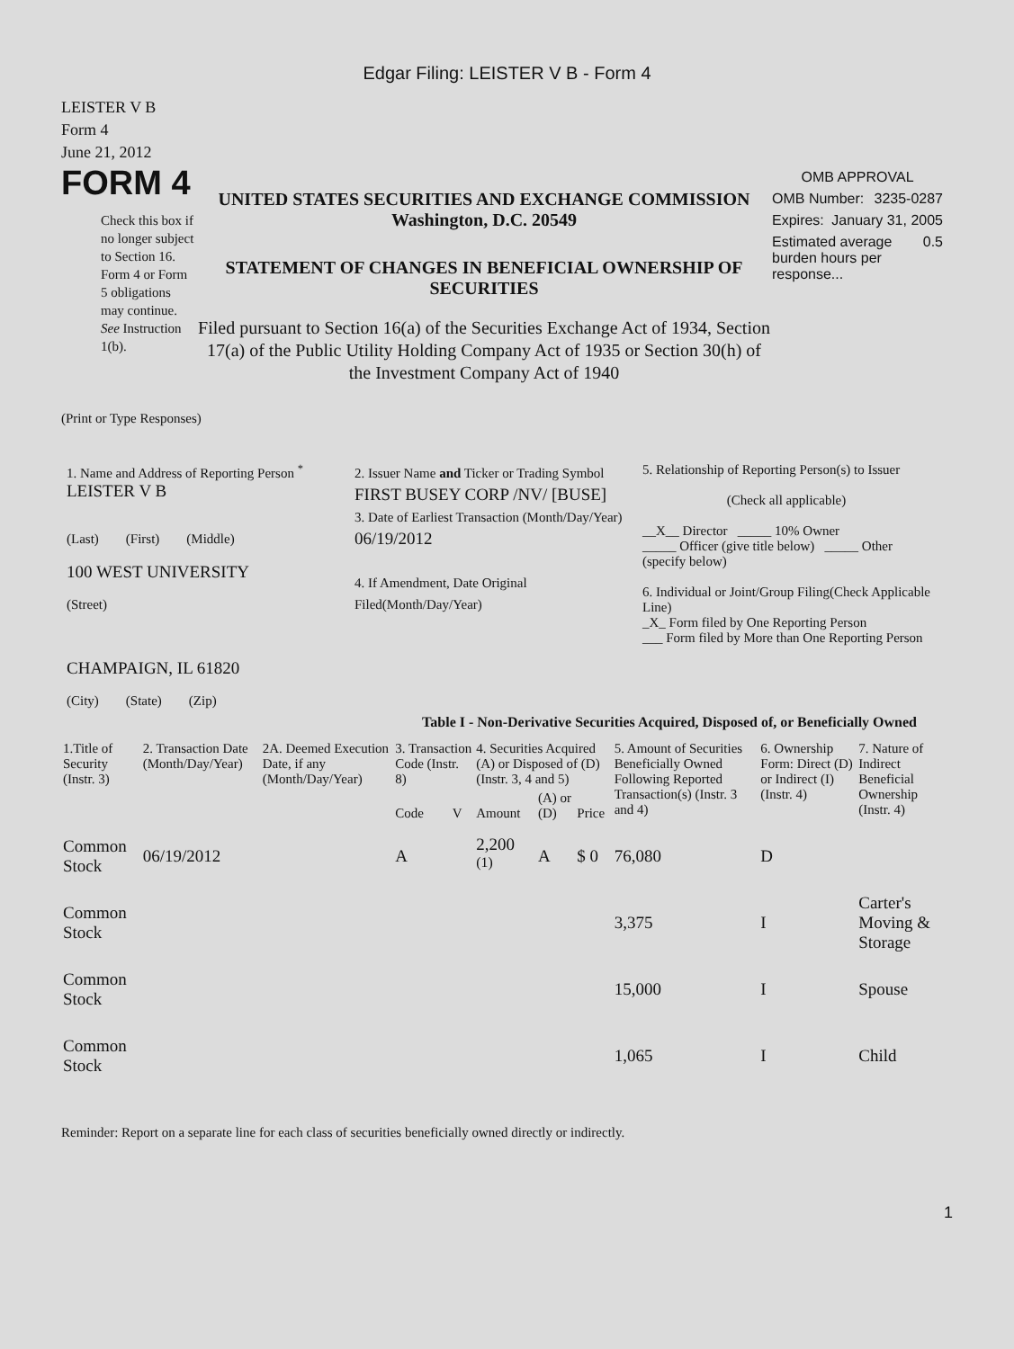Edgar Filing: LEISTER V B - Form 4
LEISTER V B
Form 4
June 21, 2012
FORM 4
Check this box if no longer subject to Section 16. Form 4 or Form 5 obligations may continue. See Instruction 1(b).
UNITED STATES SECURITIES AND EXCHANGE COMMISSION
Washington, D.C. 20549
STATEMENT OF CHANGES IN BENEFICIAL OWNERSHIP OF SECURITIES
Filed pursuant to Section 16(a) of the Securities Exchange Act of 1934, Section 17(a) of the Public Utility Holding Company Act of 1935 or Section 30(h) of the Investment Company Act of 1940
OMB APPROVAL
OMB Number: 3235-0287
Expires: January 31, 2005
Estimated average burden hours per response... 0.5
(Print or Type Responses)
1. Name and Address of Reporting Person <sup>*</sup>
LEISTER V B
(Last) (First) (Middle)
100 WEST UNIVERSITY
(Street)
CHAMPAIGN, IL 61820
(City) (State) (Zip)
2. Issuer Name and Ticker or Trading Symbol
FIRST BUSEY CORP /NV/ [BUSE]
3. Date of Earliest Transaction (Month/Day/Year)
06/19/2012
4. If Amendment, Date Original Filed(Month/Day/Year)
5. Relationship of Reporting Person(s) to Issuer
(Check all applicable)
__X__ Director _____ 10% Owner
_____ Officer (give title below) _____ Other (specify below)
6. Individual or Joint/Group Filing(Check Applicable Line)
_X_ Form filed by One Reporting Person
___ Form filed by More than One Reporting Person
Table I - Non-Derivative Securities Acquired, Disposed of, or Beneficially Owned
| 1.Title of Security (Instr. 3) | 2. Transaction Date (Month/Day/Year) | 2A. Deemed Execution Date, if any (Month/Day/Year) | 3. Transaction Code (Instr. 8) | | 4. Securities Acquired (A) or Disposed of (D) (Instr. 3, 4 and 5) | | | 5. Amount of Securities Beneficially Owned Following Reported Transaction(s) (Instr. 3 and 4) | 6. Ownership Form: Direct (D) or Indirect (I) (Instr. 4) | 7. Nature of Indirect Beneficial Ownership (Instr. 4) |
| --- | --- | --- | --- | --- | --- | --- | --- | --- | --- | --- |
| | | | Code | V | Amount | (A) or (D) | Price | | | |
| Common Stock | 06/19/2012 | | A | | 2,200 <sup>(1)</sup> | A | $ 0 | 76,080 | D | |
| Common Stock | | | | | | | | 3,375 | I | Carter's Moving & Storage |
| Common Stock | | | | | | | | 15,000 | I | Spouse |
| Common Stock | | | | | | | | 1,065 | I | Child |
Reminder: Report on a separate line for each class of securities beneficially owned directly or indirectly.
1